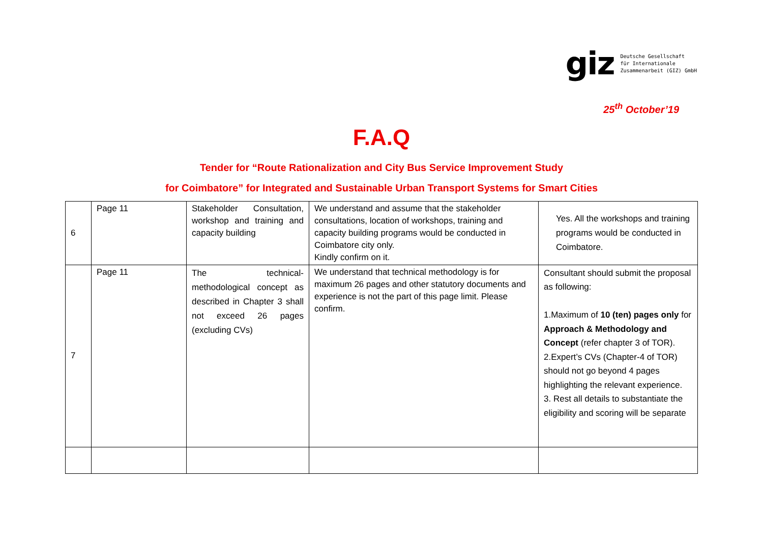giz
Deutsche Gesellschaft
für Internationale
Zusammenarbeit (GIZ) GmbH
25<sup>th</sup> October’19
F.A.Q
Tender for “Route Rationalization and City Bus Service Improvement Study
for Coimbatore” for Integrated and Sustainable Urban Transport Systems for Smart Cities
| 6 | Page 11 | Stakeholder Consultation, workshop and training and capacity building | We understand and assume that the stakeholder consultations, location of workshops, training and capacity building programs would be conducted in Coimbatore city only. Kindly confirm on it. | Yes. All the workshops and training programs would be conducted in Coimbatore. |
| 7 | Page 11 | The technical-methodological concept as described in Chapter 3 shall not exceed 26 pages (excluding CVs) | We understand that technical methodology is for maximum 26 pages and other statutory documents and experience is not the part of this page limit. Please confirm. | Consultant should submit the proposal as following: 1.Maximum of 10 (ten) pages only for Approach & Methodology and Concept (refer chapter 3 of TOR). 2.Expert’s CVs (Chapter-4 of TOR) should not go beyond 4 pages highlighting the relevant experience. 3. Rest all details to substantiate the eligibility and scoring will be separate |